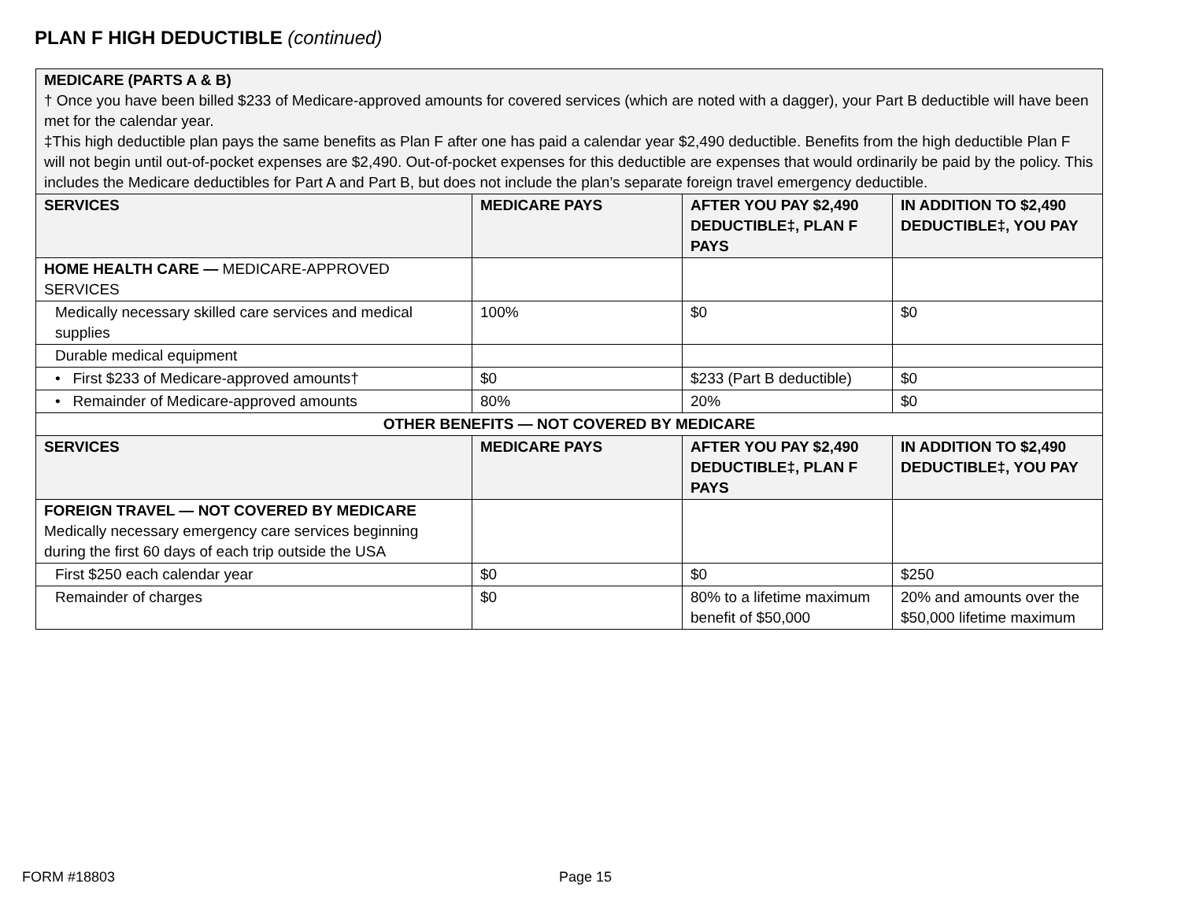PLAN F HIGH DEDUCTIBLE (continued)
| MEDICARE (PARTS A & B) † Once you have been billed $233 of Medicare-approved amounts for covered services (which are noted with a dagger), your Part B deductible will have been met for the calendar year. ‡This high deductible plan pays the same benefits as Plan F after one has paid a calendar year $2,490 deductible. Benefits from the high deductible Plan F will not begin until out-of-pocket expenses are $2,490. Out-of-pocket expenses for this deductible are expenses that would ordinarily be paid by the policy. This includes the Medicare deductibles for Part A and Part B, but does not include the plan’s separate foreign travel emergency deductible. | | | |
| SERVICES | MEDICARE PAYS | AFTER YOU PAY $2,490 DEDUCTIBLE‡, PLAN F PAYS | IN ADDITION TO $2,490 DEDUCTIBLE‡, YOU PAY |
| HOME HEALTH CARE — MEDICARE-APPROVED SERVICES | | | |
| Medically necessary skilled care services and medical supplies | 100% | $0 | $0 |
| Durable medical equipment | | | |
| • First $233 of Medicare-approved amounts† | $0 | $233 (Part B deductible) | $0 |
| • Remainder of Medicare-approved amounts | 80% | 20% | $0 |
| OTHER BENEFITS — NOT COVERED BY MEDICARE | | | |
| SERVICES | MEDICARE PAYS | AFTER YOU PAY $2,490 DEDUCTIBLE‡, PLAN F PAYS | IN ADDITION TO $2,490 DEDUCTIBLE‡, YOU PAY |
| FOREIGN TRAVEL — NOT COVERED BY MEDICARE Medically necessary emergency care services beginning during the first 60 days of each trip outside the USA | | | |
| First $250 each calendar year | $0 | $0 | $250 |
| Remainder of charges | $0 | 80% to a lifetime maximum benefit of $50,000 | 20% and amounts over the $50,000 lifetime maximum |
FORM #18803 Page 15